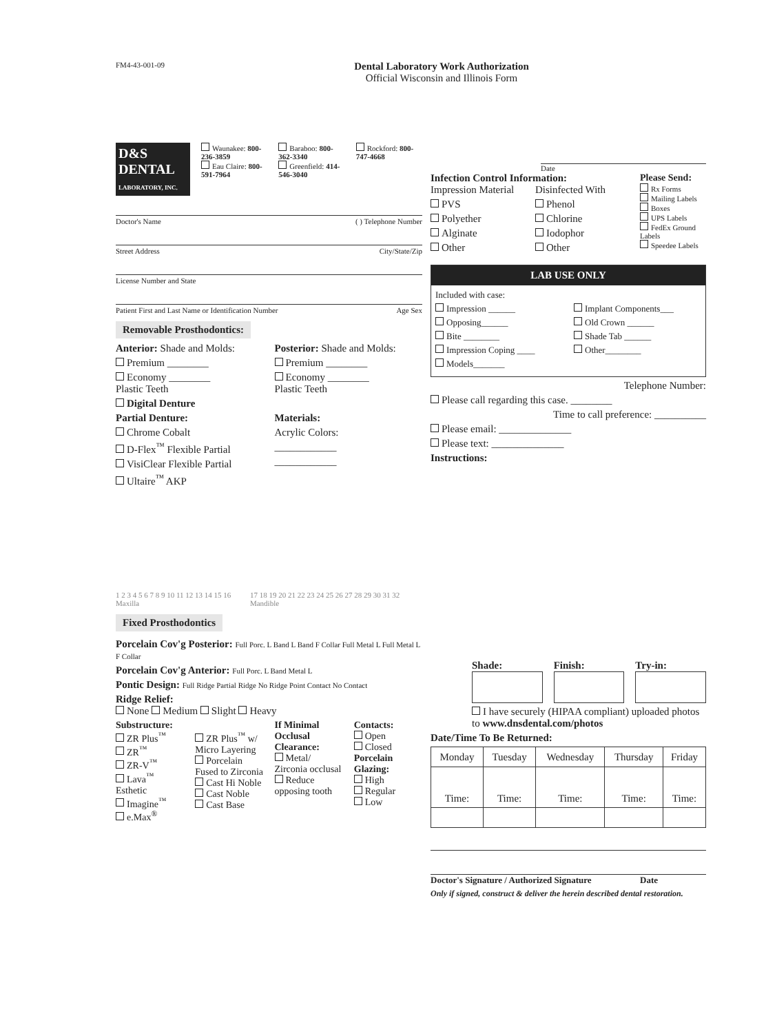FM4-43-001-09
Dental Laboratory Work Authorization
Official Wisconsin and Illinois Form
D&S DENTAL
LABORATORY, INC.
Waunakee: 800-236-3859
Eau Claire: 800-591-7964
Baraboo: 800-362-3340
Greenfield: 414-546-3040
Rockford: 800-747-4668
Doctor's Name ( ) Telephone Number
Street Address City/State/Zip
License Number and State
Patient First and Last Name or Identification Number Age Sex
Removable Prosthodontics:
Anterior: Shade and Molds:
Premium ________
Economy ________
Plastic Teeth
Digital Denture
Posterior: Shade and Molds:
Premium ________
Economy ________
Plastic Teeth
Partial Denture:
Chrome Cobalt
D-Flex<sup>™</sup> Flexible Partial
VisiClear Flexible Partial
Ultaire<sup>™</sup> AKP
Materials:
Acrylic Colors:
____________
____________
1 2 3 4 5 6 7 8 9 10 11 12 13 14 15 16 Maxilla 17 18 19 20 21 22 23 24 25 26 27 28 29 30 31 32 Mandible
Fixed Prosthodontics
Porcelain Cov'g Posterior: Full Porc. L Band L Band F Collar Full Metal L Full Metal L F Collar
Porcelain Cov'g Anterior: Full Porc. L Band Metal L
Pontic Design: Full Ridge Partial Ridge No Ridge Point Contact No Contact
Ridge Relief:
None Medium Slight Heavy
Substructure:
ZR Plus<sup>™</sup>
ZR<sup>™</sup>
ZR-V<sup>™</sup>
Lava<sup>™</sup> Esthetic
Imagine<sup>™</sup>
e.Max<sup>®</sup>
ZR Plus<sup>™</sup> w/ Micro Layering
Porcelain Fused to Zirconia
Cast Hi Noble
Cast Noble
Cast Base
If Minimal Occlusal Clearance:
Metal/ Zirconia occlusal
Reduce opposing tooth
Contacts:
Open
Closed
Porcelain Glazing:
High
Regular
Low
Date
Infection Control Information:
Impression Material
PVS
Polyether
Alginate
Other
Disinfected With
Phenol
Chlorine
Iodophor
Other
Please Send:
Rx Forms
Mailing Labels
Boxes
UPS Labels
FedEx Ground Labels
Speedee Labels
LAB USE ONLY
Included with case:
Impression ______
Opposing______
Bite ________
Impression Coping ____
Models_______
Implant Components___
Old Crown ______
Shade Tab ______
Other________
Telephone Number:
Please call regarding this case. ________
Time to call preference: __________
Please email: ______________
Please text: ______________
Instructions:
Shade: Finish: Try-in:
I have securely (HIPAA compliant) uploaded photos to www.dnsdental.com/photos
Date/Time To Be Returned:
| Monday | Tuesday | Wednesday | Thursday | Friday |
| --- | --- | --- | --- | --- |
| Time: | Time: | Time: | Time: | Time: |
Doctor's Signature / Authorized Signature Date
Only if signed, construct & deliver the herein described dental restoration.